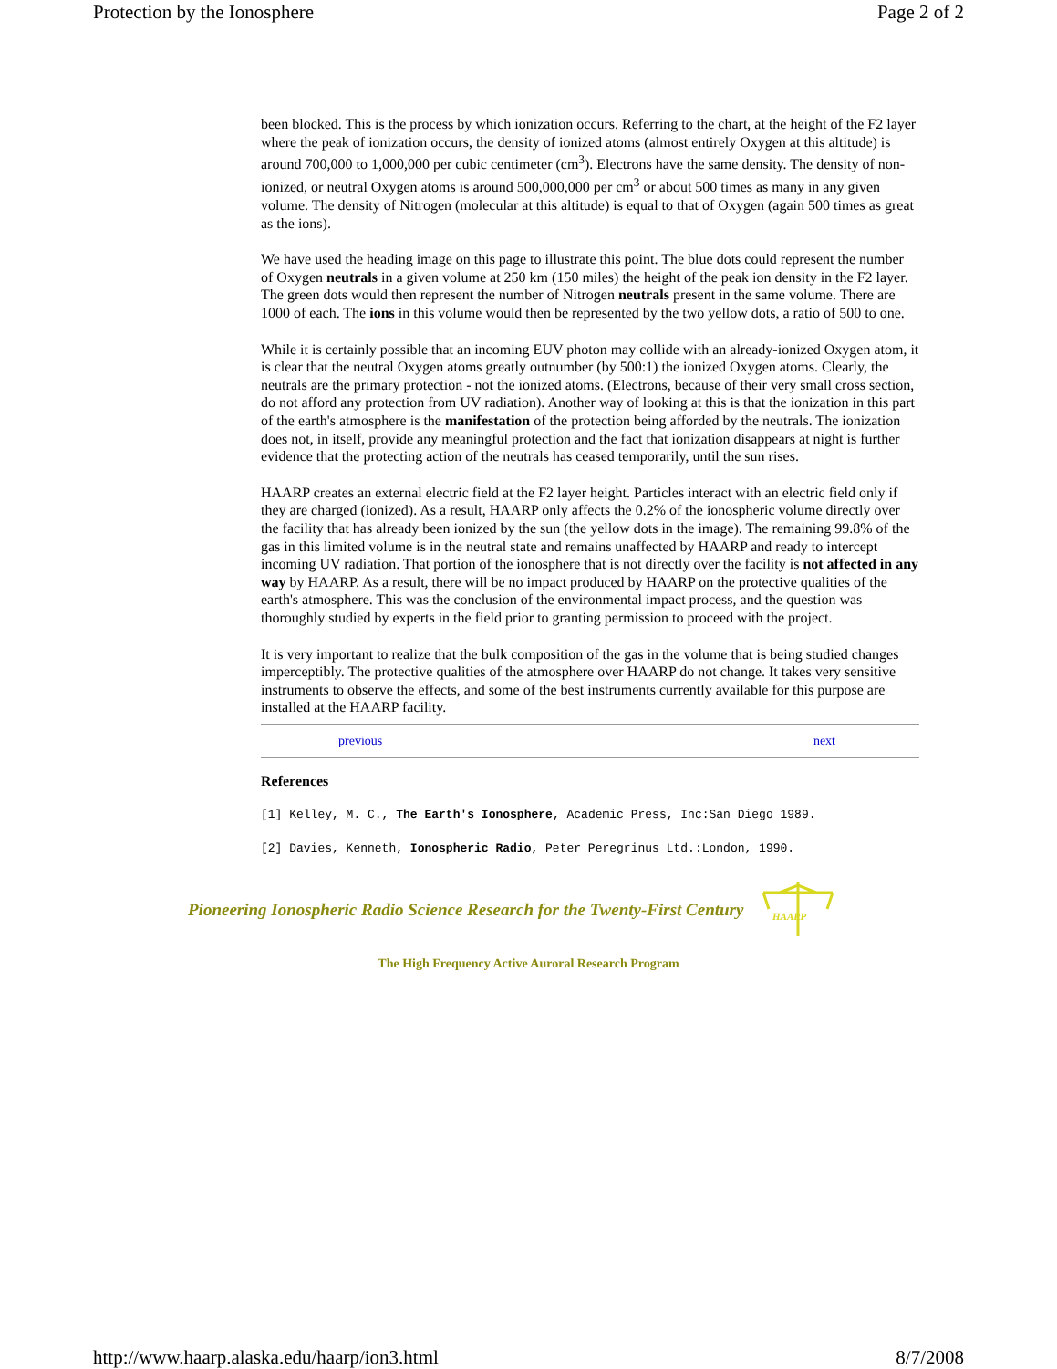Protection by the Ionosphere Page 2 of 2
been blocked. This is the process by which ionization occurs. Referring to the chart, at the height of the F2 layer where the peak of ionization occurs, the density of ionized atoms (almost entirely Oxygen at this altitude) is around 700,000 to 1,000,000 per cubic centimeter (cm<sup>3</sup>). Electrons have the same density. The density of non-ionized, or neutral Oxygen atoms is around 500,000,000 per cm<sup>3</sup> or about 500 times as many in any given volume. The density of Nitrogen (molecular at this altitude) is equal to that of Oxygen (again 500 times as great as the ions).
We have used the heading image on this page to illustrate this point. The blue dots could represent the number of Oxygen neutrals in a given volume at 250 km (150 miles) the height of the peak ion density in the F2 layer. The green dots would then represent the number of Nitrogen neutrals present in the same volume. There are 1000 of each. The ions in this volume would then be represented by the two yellow dots, a ratio of 500 to one.
While it is certainly possible that an incoming EUV photon may collide with an already-ionized Oxygen atom, it is clear that the neutral Oxygen atoms greatly outnumber (by 500:1) the ionized Oxygen atoms. Clearly, the neutrals are the primary protection - not the ionized atoms. (Electrons, because of their very small cross section, do not afford any protection from UV radiation). Another way of looking at this is that the ionization in this part of the earth's atmosphere is the manifestation of the protection being afforded by the neutrals. The ionization does not, in itself, provide any meaningful protection and the fact that ionization disappears at night is further evidence that the protecting action of the neutrals has ceased temporarily, until the sun rises.
HAARP creates an external electric field at the F2 layer height. Particles interact with an electric field only if they are charged (ionized). As a result, HAARP only affects the 0.2% of the ionospheric volume directly over the facility that has already been ionized by the sun (the yellow dots in the image). The remaining 99.8% of the gas in this limited volume is in the neutral state and remains unaffected by HAARP and ready to intercept incoming UV radiation. That portion of the ionosphere that is not directly over the facility is not affected in any way by HAARP. As a result, there will be no impact produced by HAARP on the protective qualities of the earth's atmosphere. This was the conclusion of the environmental impact process, and the question was thoroughly studied by experts in the field prior to granting permission to proceed with the project.
It is very important to realize that the bulk composition of the gas in the volume that is being studied changes imperceptibly. The protective qualities of the atmosphere over HAARP do not change. It takes very sensitive instruments to observe the effects, and some of the best instruments currently available for this purpose are installed at the HAARP facility.
previous next
References
[1] Kelley, M. C., The Earth's Ionosphere, Academic Press, Inc:San Diego 1989.
[2] Davies, Kenneth, Ionospheric Radio, Peter Peregrinus Ltd.:London, 1990.
Pioneering Ionospheric Radio Science Research for the Twenty-First Century
HAARP
The High Frequency Active Auroral Research Program
http://www.haarp.alaska.edu/haarp/ion3.html 8/7/2008